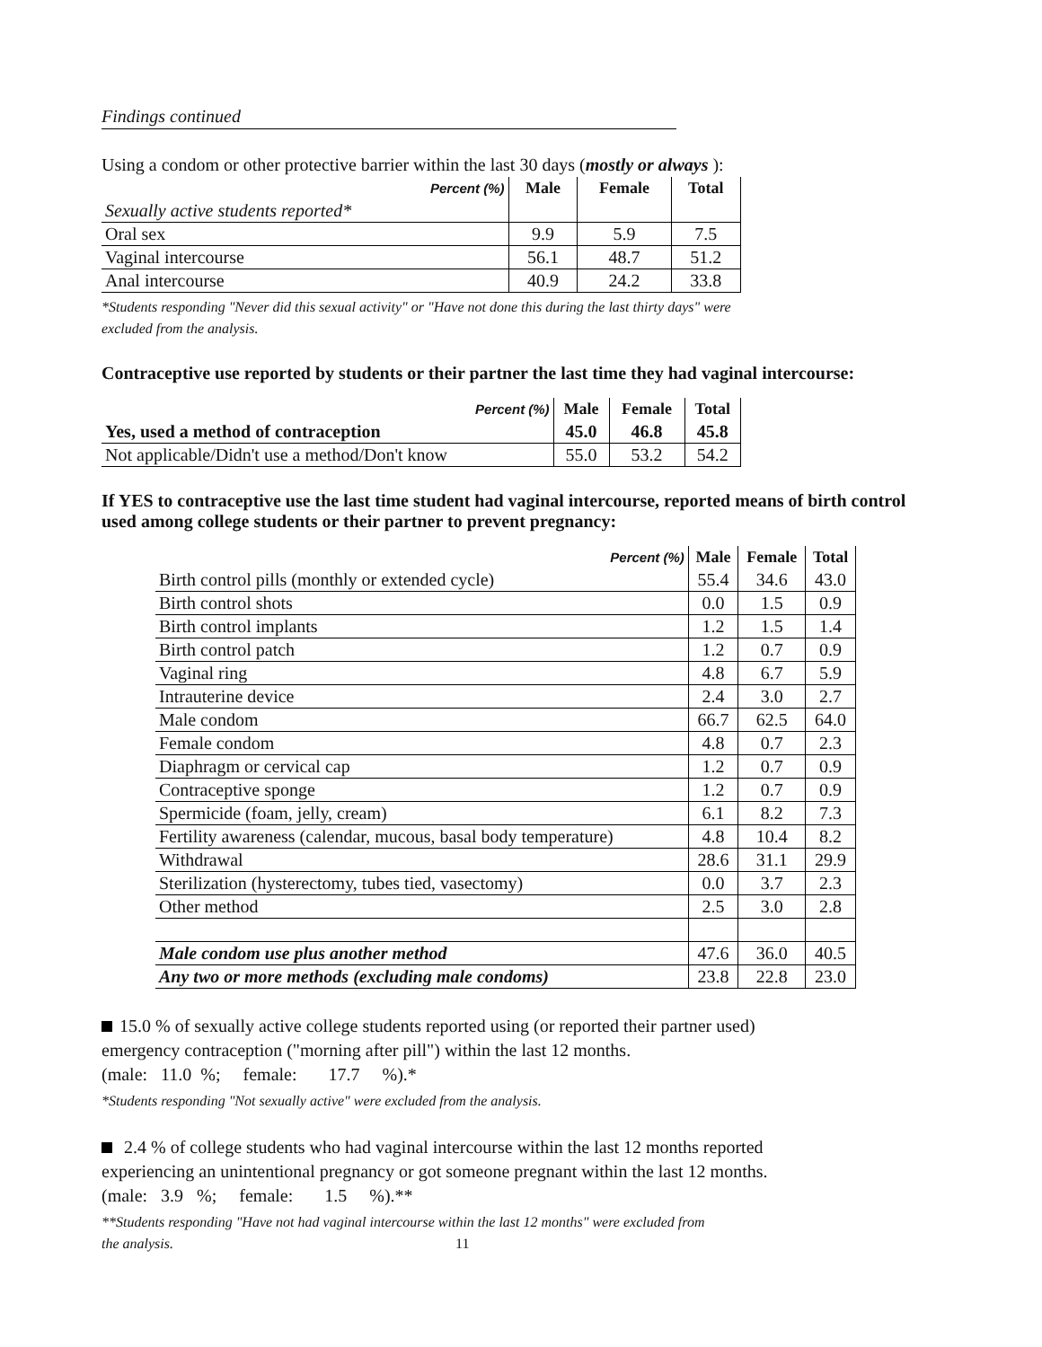Findings continued
Using a condom or other protective barrier within the last 30 days (mostly or always ):
| Percent (%) | Male | Female | Total |
| --- | --- | --- | --- |
| Sexually active students reported* | | | |
| Oral sex | 9.9 | 5.9 | 7.5 |
| Vaginal intercourse | 56.1 | 48.7 | 51.2 |
| Anal intercourse | 40.9 | 24.2 | 33.8 |
*Students responding "Never did this sexual activity" or "Have not done this during the last thirty days" were
excluded from the analysis.
Contraceptive use reported by students or their partner the last time they had vaginal intercourse:
| Percent (%) | Male | Female | Total |
| --- | --- | --- | --- |
| Yes, used a method of contraception | 45.0 | 46.8 | 45.8 |
| Not applicable/Didn't use a method/Don't know | 55.0 | 53.2 | 54.2 |
If YES to contraceptive use the last time student had vaginal intercourse, reported means of birth control used among college students or their partner to prevent pregnancy:
| Percent (%) | Male | Female | Total |
| --- | --- | --- | --- |
| Birth control pills (monthly or extended cycle) | 55.4 | 34.6 | 43.0 |
| Birth control shots | 0.0 | 1.5 | 0.9 |
| Birth control implants | 1.2 | 1.5 | 1.4 |
| Birth control patch | 1.2 | 0.7 | 0.9 |
| Vaginal ring | 4.8 | 6.7 | 5.9 |
| Intrauterine device | 2.4 | 3.0 | 2.7 |
| Male condom | 66.7 | 62.5 | 64.0 |
| Female condom | 4.8 | 0.7 | 2.3 |
| Diaphragm or cervical cap | 1.2 | 0.7 | 0.9 |
| Contraceptive sponge | 1.2 | 0.7 | 0.9 |
| Spermicide (foam, jelly, cream) | 6.1 | 8.2 | 7.3 |
| Fertility awareness (calendar, mucous, basal body temperature) | 4.8 | 10.4 | 8.2 |
| Withdrawal | 28.6 | 31.1 | 29.9 |
| Sterilization (hysterectomy, tubes tied, vasectomy) | 0.0 | 3.7 | 2.3 |
| Other method | 2.5 | 3.0 | 2.8 |
| Male condom use plus another method | 47.6 | 36.0 | 40.5 |
| Any two or more methods (excluding male condoms) | 23.8 | 22.8 | 23.0 |
15.0 % of sexually active college students reported using (or reported their partner used)
emergency contraception ("morning after pill") within the last 12 months.
(male: 11.0 %; female: 17.7 %).*
*Students responding "Not sexually active" were excluded from the analysis.
2.4 % of college students who had vaginal intercourse within the last 12 months reported
experiencing an unintentional pregnancy or got someone pregnant within the last 12 months.
(male: 3.9 %; female: 1.5 %).**
**Students responding "Have not had vaginal intercourse within the last 12 months" were excluded from
the analysis. 11